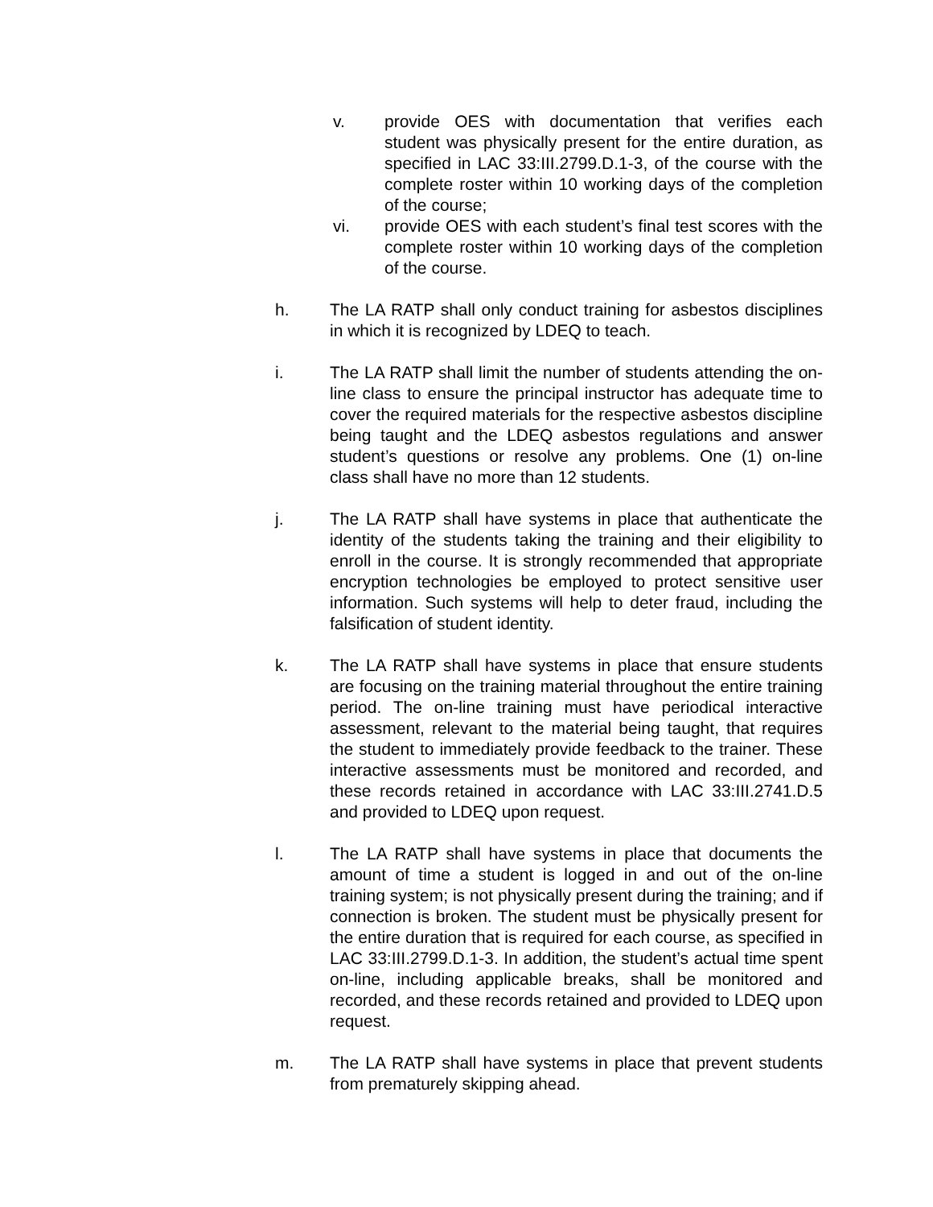v. provide OES with documentation that verifies each student was physically present for the entire duration, as specified in LAC 33:III.2799.D.1-3, of the course with the complete roster within 10 working days of the completion of the course;
vi. provide OES with each student’s final test scores with the complete roster within 10 working days of the completion of the course.
h. The LA RATP shall only conduct training for asbestos disciplines in which it is recognized by LDEQ to teach.
i. The LA RATP shall limit the number of students attending the on-line class to ensure the principal instructor has adequate time to cover the required materials for the respective asbestos discipline being taught and the LDEQ asbestos regulations and answer student’s questions or resolve any problems. One (1) on-line class shall have no more than 12 students.
j. The LA RATP shall have systems in place that authenticate the identity of the students taking the training and their eligibility to enroll in the course. It is strongly recommended that appropriate encryption technologies be employed to protect sensitive user information. Such systems will help to deter fraud, including the falsification of student identity.
k. The LA RATP shall have systems in place that ensure students are focusing on the training material throughout the entire training period. The on-line training must have periodical interactive assessment, relevant to the material being taught, that requires the student to immediately provide feedback to the trainer. These interactive assessments must be monitored and recorded, and these records retained in accordance with LAC 33:III.2741.D.5 and provided to LDEQ upon request.
l. The LA RATP shall have systems in place that documents the amount of time a student is logged in and out of the on-line training system; is not physically present during the training; and if connection is broken. The student must be physically present for the entire duration that is required for each course, as specified in LAC 33:III.2799.D.1-3. In addition, the student’s actual time spent on-line, including applicable breaks, shall be monitored and recorded, and these records retained and provided to LDEQ upon request.
m. The LA RATP shall have systems in place that prevent students from prematurely skipping ahead.